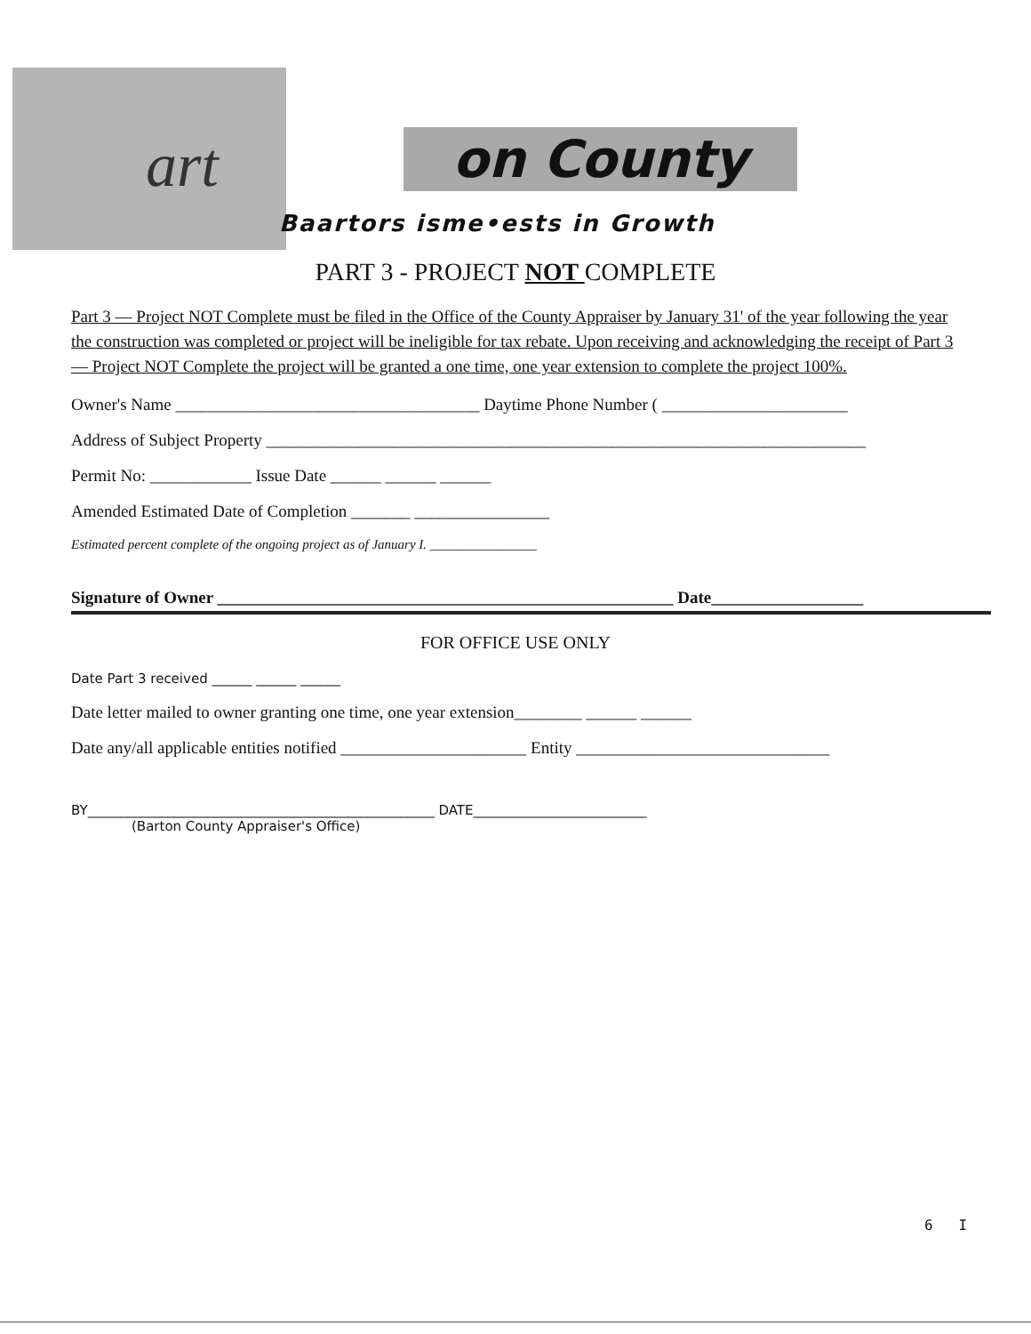art
on County
Baartors isme•ests in Growth
PART 3 - PROJECT NOT COMPLETE
Part 3 — Project NOT Complete must be filed in the Office of the County Appraiser by January 31' of the year following the year the construction was completed or project will be ineligible for tax rebate. Upon receiving and acknowledging the receipt of Part 3 — Project NOT Complete the project will be granted a one time, one year extension to complete the project 100%.
Owner's Name ____________________________________ Daytime Phone Number ( ______________________
Address of Subject Property _______________________________________________________________________
Permit No: ____________ Issue Date ______ ______ ______
Amended Estimated Date of Completion _______ ________________
Estimated percent complete of the ongoing project as of January I. ________________
Signature of Owner ______________________________________________________ Date__________________
FOR OFFICE USE ONLY
Date Part 3 received ______ ______ ______
Date letter mailed to owner granting one time, one year extension________ ______ ______
Date any/all applicable entities notified ______________________ Entity ______________________________
BY____________________________________________________ DATE__________________________
(Barton County Appraiser's Office)
6 I